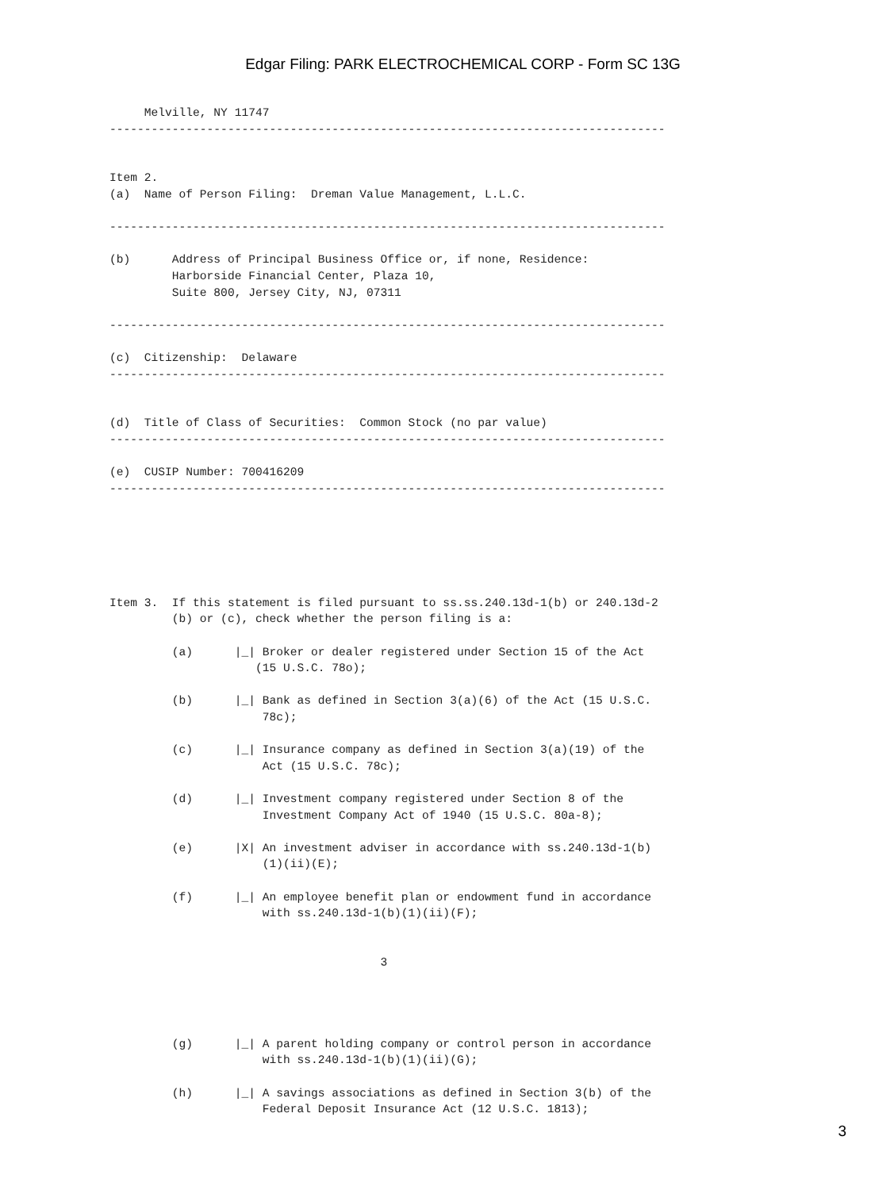Edgar Filing: PARK ELECTROCHEMICAL CORP - Form SC 13G
     Melville, NY 11747
--------------------------------------------------------------------------------


Item 2.
(a)  Name of Person Filing:  Dreman Value Management, L.L.C.

--------------------------------------------------------------------------------

(b)      Address of Principal Business Office or, if none, Residence:
         Harborside Financial Center, Plaza 10,
         Suite 800, Jersey City, NJ, 07311

--------------------------------------------------------------------------------

(c)  Citizenship:  Delaware
--------------------------------------------------------------------------------


(d)  Title of Class of Securities:  Common Stock (no par value)
--------------------------------------------------------------------------------

(e)  CUSIP Number: 700416209
--------------------------------------------------------------------------------






Item 3.  If this statement is filed pursuant to ss.ss.240.13d-1(b) or 240.13d-2
         (b) or (c), check whether the person filing is a:

         (a)      |_| Broker or dealer registered under Section 15 of the Act
                     (15 U.S.C. 78o);

         (b)      |_| Bank as defined in Section 3(a)(6) of the Act (15 U.S.C.
                      78c);

         (c)      |_| Insurance company as defined in Section 3(a)(19) of the
                      Act (15 U.S.C. 78c);

         (d)      |_| Investment company registered under Section 8 of the
                      Investment Company Act of 1940 (15 U.S.C. 80a-8);

         (e)      |X| An investment adviser in accordance with ss.240.13d-1(b)
                      (1)(ii)(E);

         (f)      |_| An employee benefit plan or endowment fund in accordance
                      with ss.240.13d-1(b)(1)(ii)(F);


                                       3




         (g)      |_| A parent holding company or control person in accordance
                      with ss.240.13d-1(b)(1)(ii)(G);

         (h)      |_| A savings associations as defined in Section 3(b) of the
                      Federal Deposit Insurance Act (12 U.S.C. 1813);
3